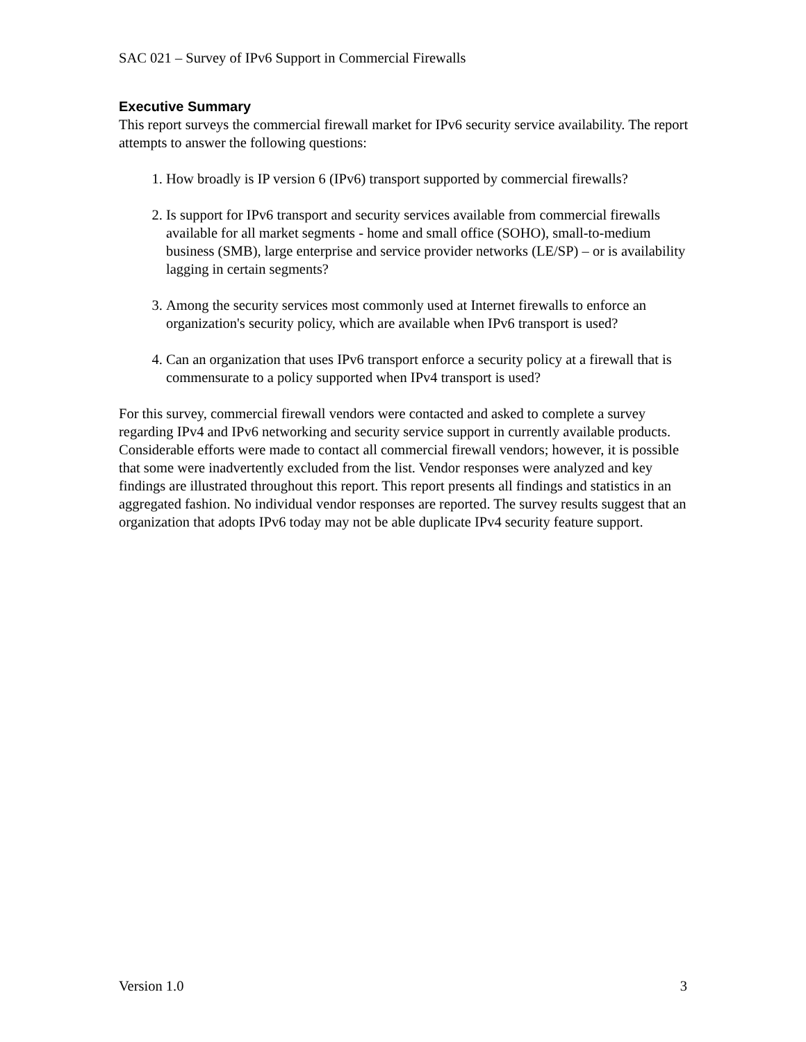SAC 021 – Survey of IPv6 Support in Commercial Firewalls
Executive Summary
This report surveys the commercial firewall market for IPv6 security service availability. The report attempts to answer the following questions:
1. How broadly is IP version 6 (IPv6) transport supported by commercial firewalls?
2. Is support for IPv6 transport and security services available from commercial firewalls available for all market segments - home and small office (SOHO), small-to-medium business (SMB), large enterprise and service provider networks (LE/SP) – or is availability lagging in certain segments?
3. Among the security services most commonly used at Internet firewalls to enforce an organization's security policy, which are available when IPv6 transport is used?
4. Can an organization that uses IPv6 transport enforce a security policy at a firewall that is commensurate to a policy supported when IPv4 transport is used?
For this survey, commercial firewall vendors were contacted and asked to complete a survey regarding IPv4 and IPv6 networking and security service support in currently available products. Considerable efforts were made to contact all commercial firewall vendors; however, it is possible that some were inadvertently excluded from the list. Vendor responses were analyzed and key findings are illustrated throughout this report. This report presents all findings and statistics in an aggregated fashion. No individual vendor responses are reported. The survey results suggest that an organization that adopts IPv6 today may not be able duplicate IPv4 security feature support.
Version 1.0 3